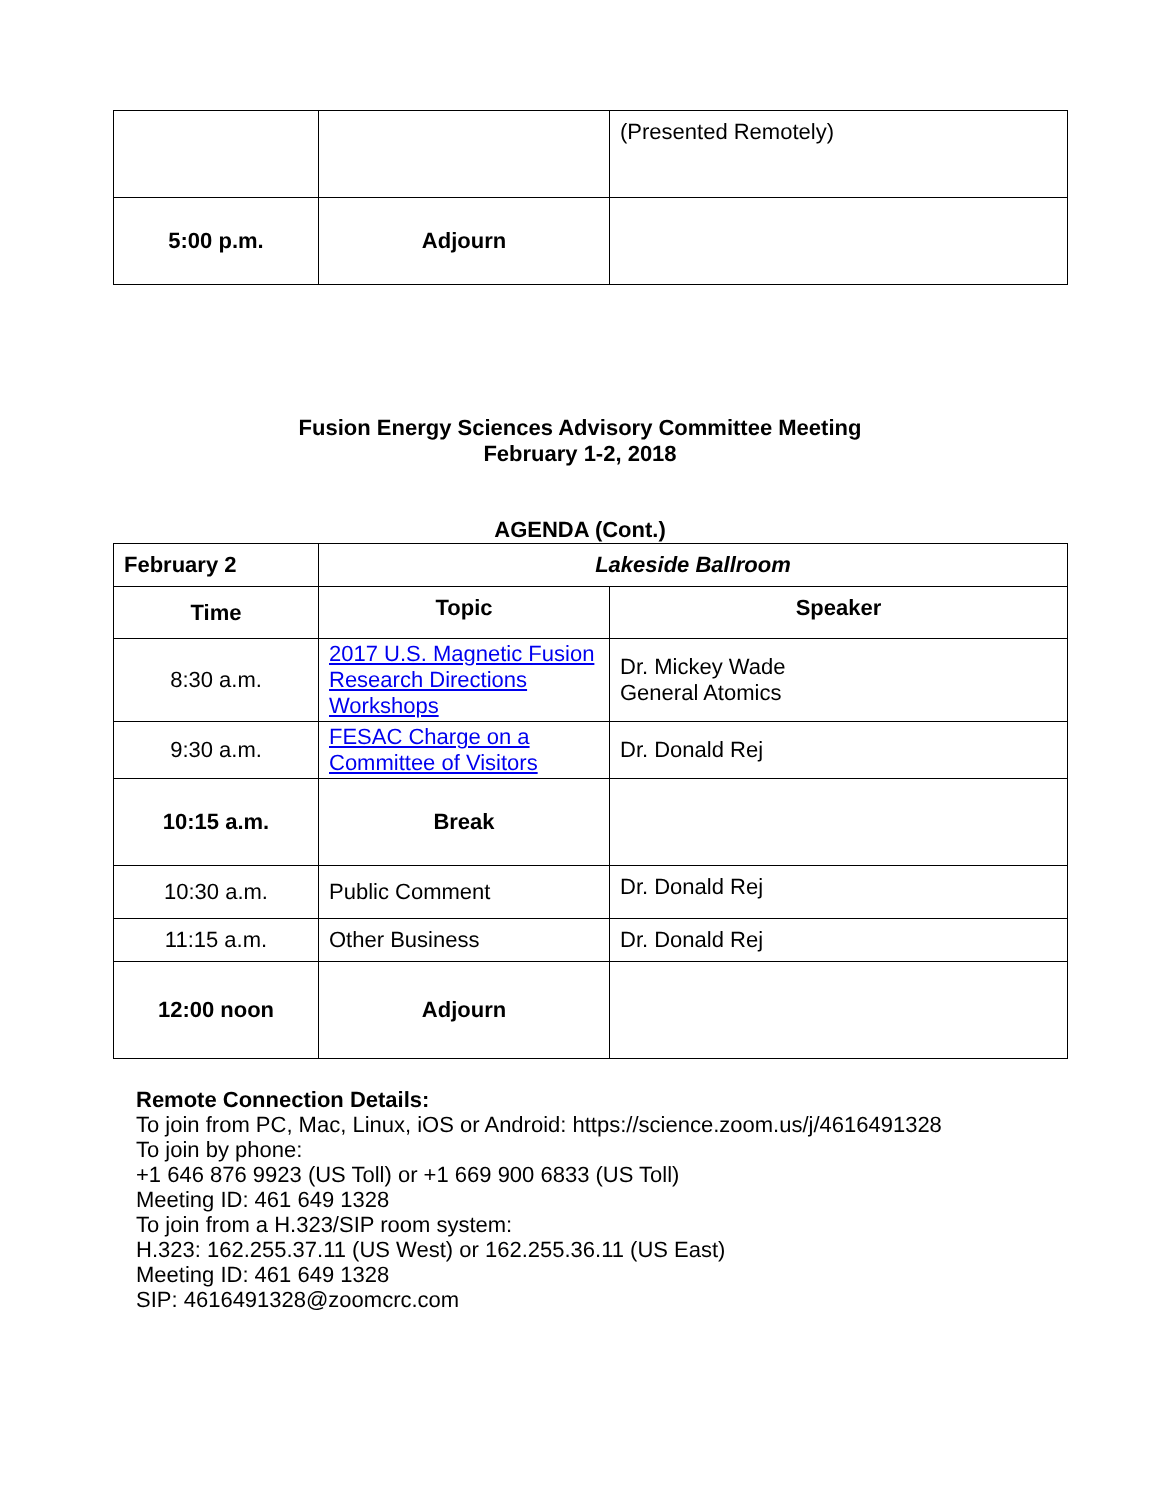| | | (Presented Remotely) |
| 5:00 p.m. | Adjourn | |
Fusion Energy Sciences Advisory Committee Meeting
February 1-2, 2018
AGENDA (Cont.)
| February 2 | Lakeside Ballroom | |
| --- | --- | --- |
| Time | Topic | Speaker |
| 8:30 a.m. | 2017 U.S. Magnetic Fusion Research Directions Workshops | Dr. Mickey Wade General Atomics |
| 9:30 a.m. | FESAC Charge on a Committee of Visitors | Dr. Donald Rej |
| 10:15 a.m. | Break | |
| 10:30 a.m. | Public Comment | Dr. Donald Rej |
| 11:15 a.m. | Other Business | Dr. Donald Rej |
| 12:00 noon | Adjourn | |
Remote Connection Details:
To join from PC, Mac, Linux, iOS or Android: https://science.zoom.us/j/4616491328
To join by phone:
+1 646 876 9923 (US Toll) or +1 669 900 6833 (US Toll)
Meeting ID: 461 649 1328
To join from a H.323/SIP room system:
H.323: 162.255.37.11 (US West) or 162.255.36.11 (US East)
Meeting ID: 461 649 1328
SIP: 4616491328@zoomcrc.com